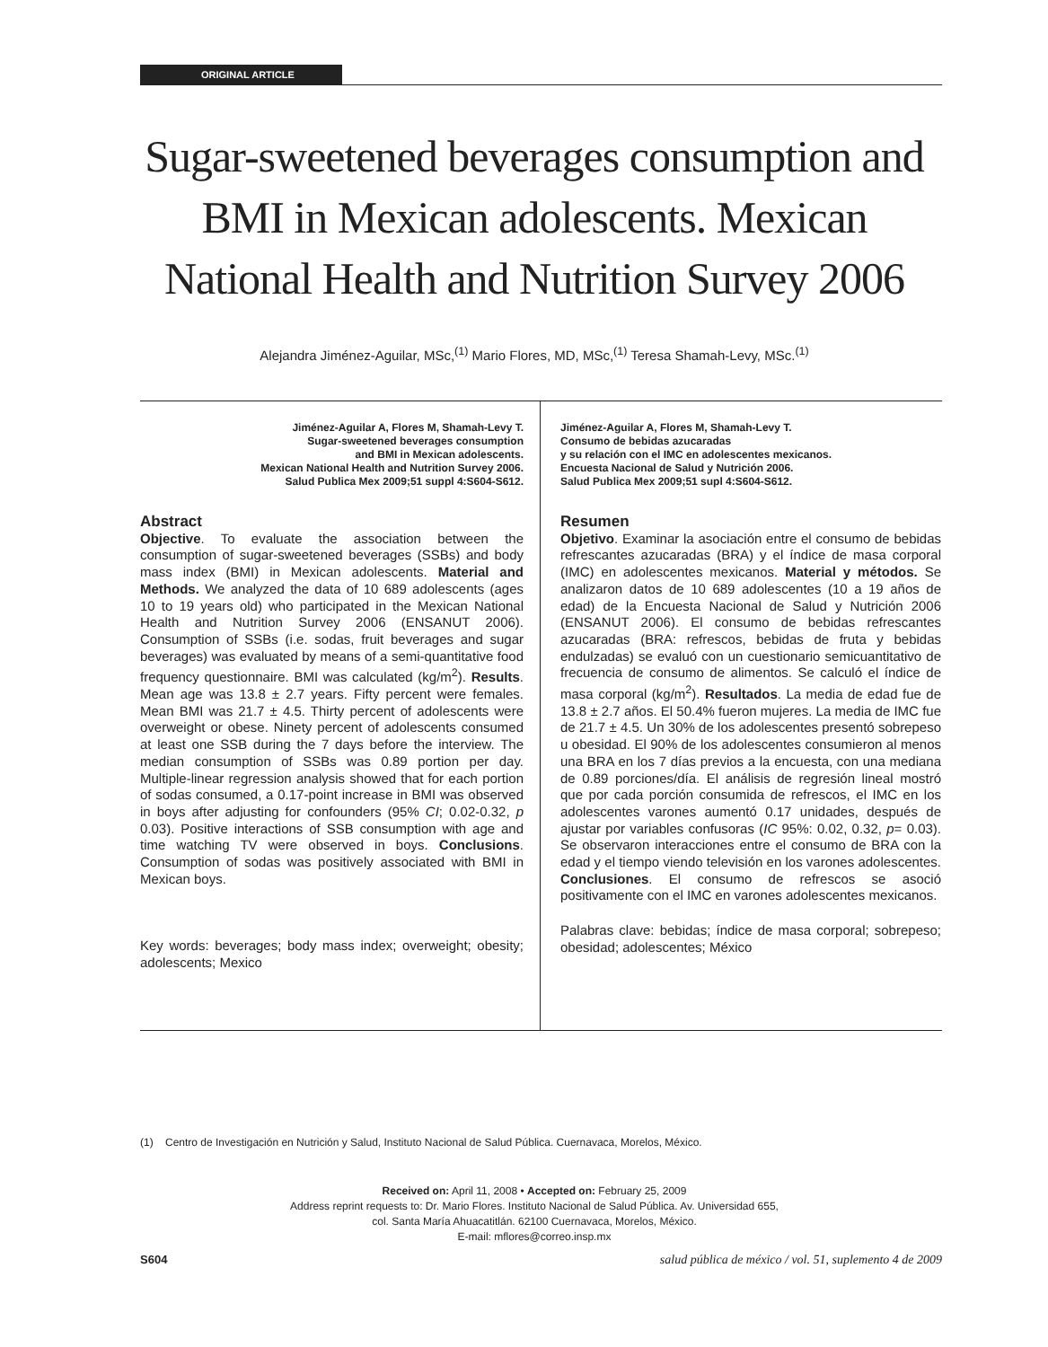ORIGINAL ARTICLE
Sugar-sweetened beverages consumption and BMI in Mexican adolescents. Mexican National Health and Nutrition Survey 2006
Alejandra Jiménez-Aguilar, MSc,<sup>(1)</sup> Mario Flores, MD, MSc,<sup>(1)</sup> Teresa Shamah-Levy, MSc.<sup>(1)</sup>
Jiménez-Aguilar A, Flores M, Shamah-Levy T.
Sugar-sweetened beverages consumption
and BMI in Mexican adolescents.
Mexican National Health and Nutrition Survey 2006.
Salud Publica Mex 2009;51 suppl 4:S604-S612.
Abstract
Objective. To evaluate the association between the consumption of sugar-sweetened beverages (SSBs) and body mass index (BMI) in Mexican adolescents. Material and Methods. We analyzed the data of 10 689 adolescents (ages 10 to 19 years old) who participated in the Mexican National Health and Nutrition Survey 2006 (ENSANUT 2006). Consumption of SSBs (i.e. sodas, fruit beverages and sugar beverages) was evaluated by means of a semi-quantitative food frequency questionnaire. BMI was calculated (kg/m<sup>2</sup>). Results. Mean age was 13.8 ± 2.7 years. Fifty percent were females. Mean BMI was 21.7 ± 4.5. Thirty percent of adolescents were overweight or obese. Ninety percent of adolescents consumed at least one SSB during the 7 days before the interview. The median consumption of SSBs was 0.89 portion per day. Multiple-linear regression analysis showed that for each portion of sodas consumed, a 0.17-point increase in BMI was observed in boys after adjusting for confounders (95% CI; 0.02-0.32, p 0.03). Positive interactions of SSB consumption with age and time watching TV were observed in boys. Conclusions. Consumption of sodas was positively associated with BMI in Mexican boys.
Key words: beverages; body mass index; overweight; obesity; adolescents; Mexico
Jiménez-Aguilar A, Flores M, Shamah-Levy T.
Consumo de bebidas azucaradas
y su relación con el IMC en adolescentes mexicanos.
Encuesta Nacional de Salud y Nutrición 2006.
Salud Publica Mex 2009;51 supl 4:S604-S612.
Resumen
Objetivo. Examinar la asociación entre el consumo de bebidas refrescantes azucaradas (BRA) y el índice de masa corporal (IMC) en adolescentes mexicanos. Material y métodos. Se analizaron datos de 10 689 adolescentes (10 a 19 años de edad) de la Encuesta Nacional de Salud y Nutrición 2006 (ENSANUT 2006). El consumo de bebidas refrescantes azucaradas (BRA: refrescos, bebidas de fruta y bebidas endulzadas) se evaluó con un cuestionario semicuantitativo de frecuencia de consumo de alimentos. Se calculó el índice de masa corporal (kg/m<sup>2</sup>). Resultados. La media de edad fue de 13.8 ± 2.7 años. El 50.4% fueron mujeres. La media de IMC fue de 21.7 ± 4.5. Un 30% de los adolescentes presentó sobrepeso u obesidad. El 90% de los adolescentes consumieron al menos una BRA en los 7 días previos a la encuesta, con una mediana de 0.89 porciones/día. El análisis de regresión lineal mostró que por cada porción consumida de refrescos, el IMC en los adolescentes varones aumentó 0.17 unidades, después de ajustar por variables confusoras (IC 95%: 0.02, 0.32, p= 0.03). Se observaron interacciones entre el consumo de BRA con la edad y el tiempo viendo televisión en los varones adolescentes. Conclusiones. El consumo de refrescos se asoció positivamente con el IMC en varones adolescentes mexicanos.
Palabras clave: bebidas; índice de masa corporal; sobrepeso; obesidad; adolescentes; México
(1) Centro de Investigación en Nutrición y Salud, Instituto Nacional de Salud Pública. Cuernavaca, Morelos, México.
Received on: April 11, 2008 • Accepted on: February 25, 2009
Address reprint requests to: Dr. Mario Flores. Instituto Nacional de Salud Pública. Av. Universidad 655,
col. Santa María Ahuacatitlán. 62100 Cuernavaca, Morelos, México.
E-mail: mflores@correo.insp.mx
S604 salud pública de méxico / vol. 51, suplemento 4 de 2009